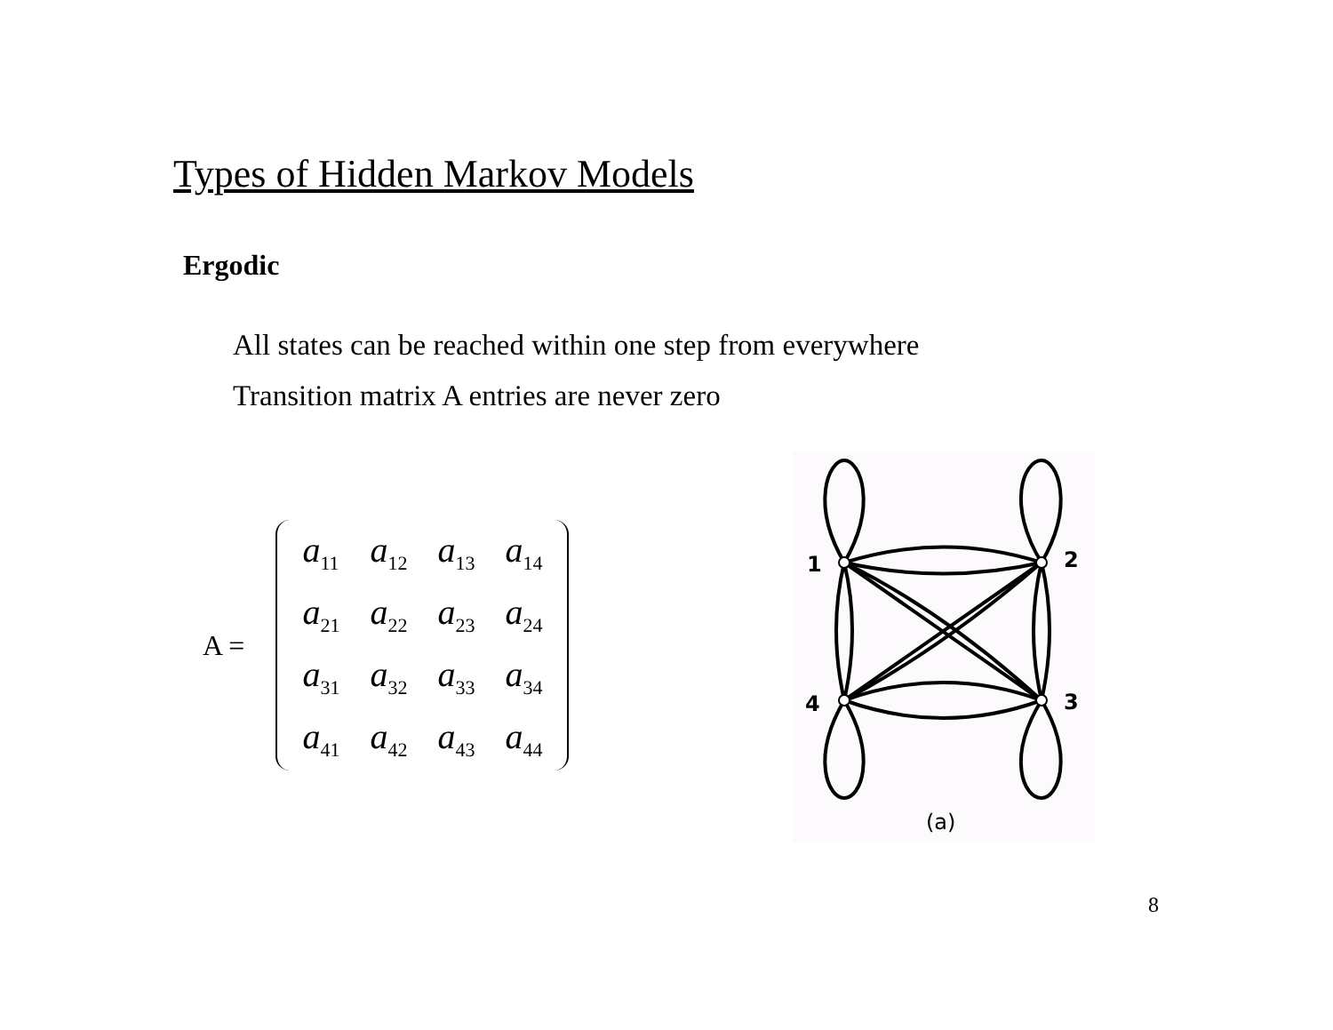Types of Hidden Markov Models
Ergodic
All states can be reached within one step from everywhere
Transition matrix A entries are never zero
A =
| a<sub>11</sub> | a<sub>12</sub> | a<sub>13</sub> | a<sub>14</sub> |
| a<sub>21</sub> | a<sub>22</sub> | a<sub>23</sub> | a<sub>24</sub> |
| a<sub>31</sub> | a<sub>32</sub> | a<sub>33</sub> | a<sub>34</sub> |
| a<sub>41</sub> | a<sub>42</sub> | a<sub>43</sub> | a<sub>44</sub> |
1
2
3
4
(a)
8